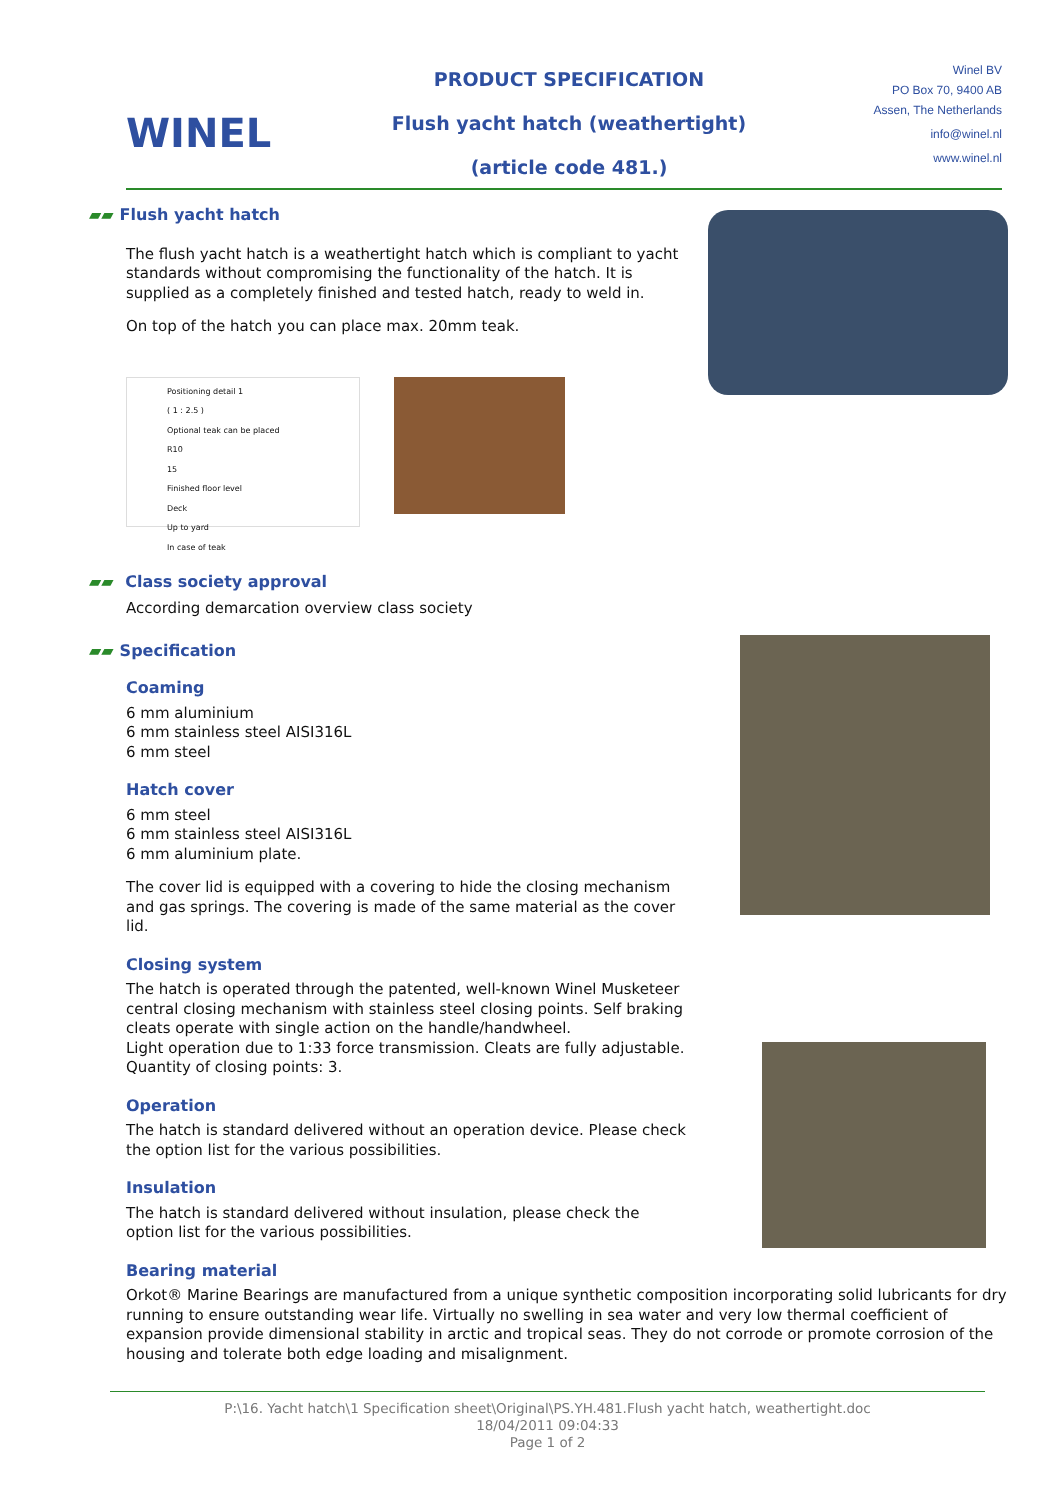WINEL
PRODUCT SPECIFICATION
Flush yacht hatch (weathertight)
(article code 481.)
Winel BV
PO Box 70, 9400 AB
Assen, The Netherlands
info@winel.nl
www.winel.nl
▰▰ Flush yacht hatch
The flush yacht hatch is a weathertight hatch which is compliant to yacht standards without compromising the functionality of the hatch. It is supplied as a completely finished and tested hatch, ready to weld in.
On top of the hatch you can place max. 20mm teak.
Positioning detail 1
( 1 : 2.5 )
Optional teak can be placed
R10
15
Finished floor level
Deck
Up to yard
In case of teak
▰▰ Class society approval
According demarcation overview class society
▰▰ Specification
Coaming
6 mm aluminium
6 mm stainless steel AISI316L
6 mm steel
Hatch cover
6 mm steel
6 mm stainless steel AISI316L
6 mm aluminium plate.
The cover lid is equipped with a covering to hide the closing mechanism and gas springs. The covering is made of the same material as the cover lid.
Closing system
The hatch is operated through the patented, well-known Winel Musketeer central closing mechanism with stainless steel closing points. Self braking cleats operate with single action on the handle/handwheel.
Light operation due to 1:33 force transmission. Cleats are fully adjustable. Quantity of closing points: 3.
Operation
The hatch is standard delivered without an operation device. Please check the option list for the various possibilities.
Insulation
The hatch is standard delivered without insulation, please check the option list for the various possibilities.
Bearing material
Orkot® Marine Bearings are manufactured from a unique synthetic composition incorporating solid lubricants for dry running to ensure outstanding wear life. Virtually no swelling in sea water and very low thermal coefficient of expansion provide dimensional stability in arctic and tropical seas. They do not corrode or promote corrosion of the housing and tolerate both edge loading and misalignment.
P:\16. Yacht hatch\1 Specification sheet\Original\PS.YH.481.Flush yacht hatch, weathertight.doc
18/04/2011 09:04:33
Page 1 of 2